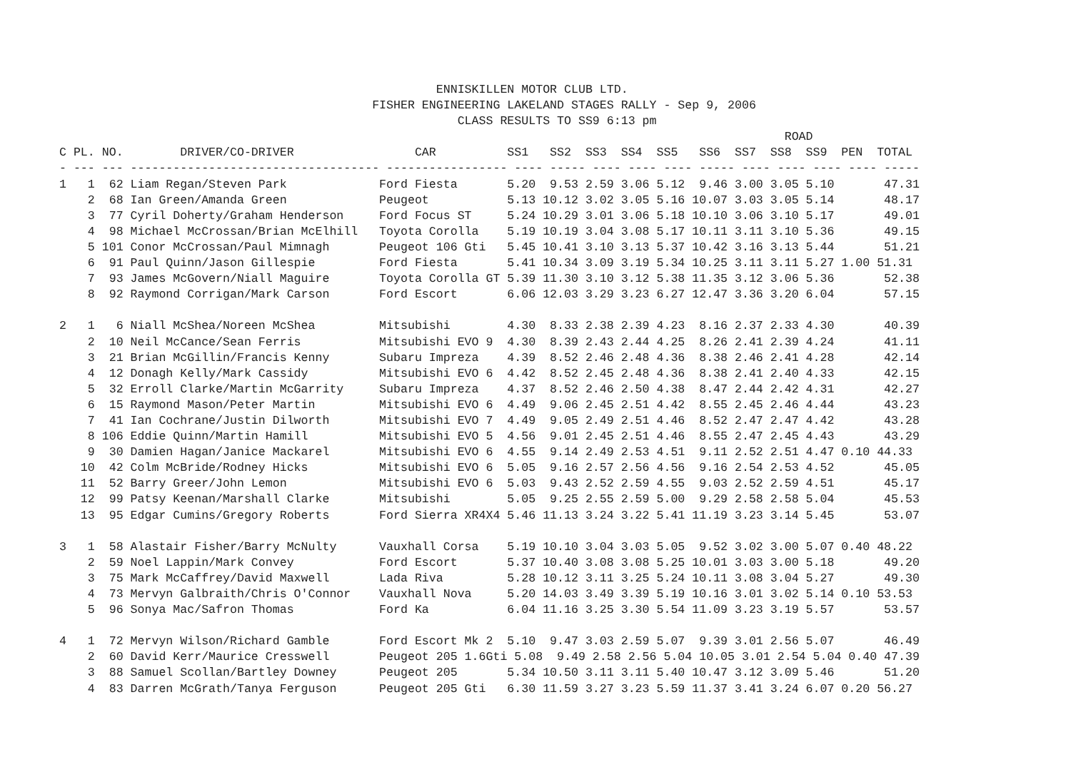ENNISKILLEN MOTOR CLUB LTD.
                                            FISHER ENGINEERING LAKELAND STAGES RALLY - Sep 9, 2006
                                                        CLASS RESULTS TO SS9 6:13 pm
                                                                                                      ROAD
C PL. NO.        DRIVER/CO-DRIVER                 CAR          SS1   SS2  SS3  SS4  SS5   SS6  SS7  SS8  SS9  PEN  TOTAL
- --- --- ----------------------------------- ----------------- ---- ----- ---- ---- ---- ----- ---- ---- ---- ---- -----
1   1  62 Liam Regan/Steven Park             Ford Fiesta       5.20  9.53 2.59 3.06 5.12  9.46 3.00 3.05 5.10       47.31
    2  68 Ian Green/Amanda Green             Peugeot           5.13 10.12 3.02 3.05 5.16 10.07 3.03 3.05 5.14       48.17
    3  77 Cyril Doherty/Graham Henderson     Ford Focus ST     5.24 10.29 3.01 3.06 5.18 10.10 3.06 3.10 5.17       49.01
    4  98 Michael McCrossan/Brian McElhill   Toyota Corolla    5.19 10.19 3.04 3.08 5.17 10.11 3.11 3.10 5.36       49.15
    5 101 Conor McCrossan/Paul Mimnagh       Peugeot 106 Gti   5.45 10.41 3.10 3.13 5.37 10.42 3.16 3.13 5.44       51.21
    6  91 Paul Quinn/Jason Gillespie         Ford Fiesta       5.41 10.34 3.09 3.19 5.34 10.25 3.11 3.11 5.27 1.00 51.31
    7  93 James McGovern/Niall Maguire       Toyota Corolla GT 5.39 11.30 3.10 3.12 5.38 11.35 3.12 3.06 5.36       52.38
    8  92 Raymond Corrigan/Mark Carson       Ford Escort       6.06 12.03 3.29 3.23 6.27 12.47 3.36 3.20 6.04       57.15

2   1   6 Niall McShea/Noreen McShea         Mitsubishi        4.30  8.33 2.38 2.39 4.23  8.16 2.37 2.33 4.30       40.39
    2  10 Neil McCance/Sean Ferris           Mitsubishi EVO 9  4.30  8.39 2.43 2.44 4.25  8.26 2.41 2.39 4.24       41.11
    3  21 Brian McGillin/Francis Kenny       Subaru Impreza    4.39  8.52 2.46 2.48 4.36  8.38 2.46 2.41 4.28       42.14
    4  12 Donagh Kelly/Mark Cassidy          Mitsubishi EVO 6  4.42  8.52 2.45 2.48 4.36  8.38 2.41 2.40 4.33       42.15
    5  32 Erroll Clarke/Martin McGarrity     Subaru Impreza    4.37  8.52 2.46 2.50 4.38  8.47 2.44 2.42 4.31       42.27
    6  15 Raymond Mason/Peter Martin         Mitsubishi EVO 6  4.49  9.06 2.45 2.51 4.42  8.55 2.45 2.46 4.44       43.23
    7  41 Ian Cochrane/Justin Dilworth       Mitsubishi EVO 7  4.49  9.05 2.49 2.51 4.46  8.52 2.47 2.47 4.42       43.28
    8 106 Eddie Quinn/Martin Hamill          Mitsubishi EVO 5  4.56  9.01 2.45 2.51 4.46  8.55 2.47 2.45 4.43       43.29
    9  30 Damien Hagan/Janice Mackarel       Mitsubishi EVO 6  4.55  9.14 2.49 2.53 4.51  9.11 2.52 2.51 4.47 0.10 44.33
   10  42 Colm McBride/Rodney Hicks          Mitsubishi EVO 6  5.05  9.16 2.57 2.56 4.56  9.16 2.54 2.53 4.52       45.05
   11  52 Barry Greer/John Lemon             Mitsubishi EVO 6  5.03  9.43 2.52 2.59 4.55  9.03 2.52 2.59 4.51       45.17
   12  99 Patsy Keenan/Marshall Clarke       Mitsubishi        5.05  9.25 2.55 2.59 5.00  9.29 2.58 2.58 5.04       45.53
   13  95 Edgar Cumins/Gregory Roberts       Ford Sierra XR4X4 5.46 11.13 3.24 3.22 5.41 11.19 3.23 3.14 5.45       53.07

3   1  58 Alastair Fisher/Barry McNulty      Vauxhall Corsa    5.19 10.10 3.04 3.03 5.05  9.52 3.02 3.00 5.07 0.40 48.22
    2  59 Noel Lappin/Mark Convey            Ford Escort       5.37 10.40 3.08 3.08 5.25 10.01 3.03 3.00 5.18       49.20
    3  75 Mark McCaffrey/David Maxwell       Lada Riva         5.28 10.12 3.11 3.25 5.24 10.11 3.08 3.04 5.27       49.30
    4  73 Mervyn Galbraith/Chris O'Connor    Vauxhall Nova     5.20 14.03 3.49 3.39 5.19 10.16 3.01 3.02 5.14 0.10 53.53
    5  96 Sonya Mac/Safron Thomas            Ford Ka           6.04 11.16 3.25 3.30 5.54 11.09 3.23 3.19 5.57       53.57

4   1  72 Mervyn Wilson/Richard Gamble       Ford Escort Mk 2  5.10  9.47 3.03 2.59 5.07  9.39 3.01 2.56 5.07       46.49
    2  60 David Kerr/Maurice Cresswell       Peugeot 205 1.6Gti 5.08  9.49 2.58 2.56 5.04 10.05 3.01 2.54 5.04 0.40 47.39
    3  88 Samuel Scollan/Bartley Downey      Peugeot 205       5.34 10.50 3.11 3.11 5.40 10.47 3.12 3.09 5.46       51.20
    4  83 Darren McGrath/Tanya Ferguson      Peugeot 205 Gti   6.30 11.59 3.27 3.23 5.59 11.37 3.41 3.24 6.07 0.20 56.27